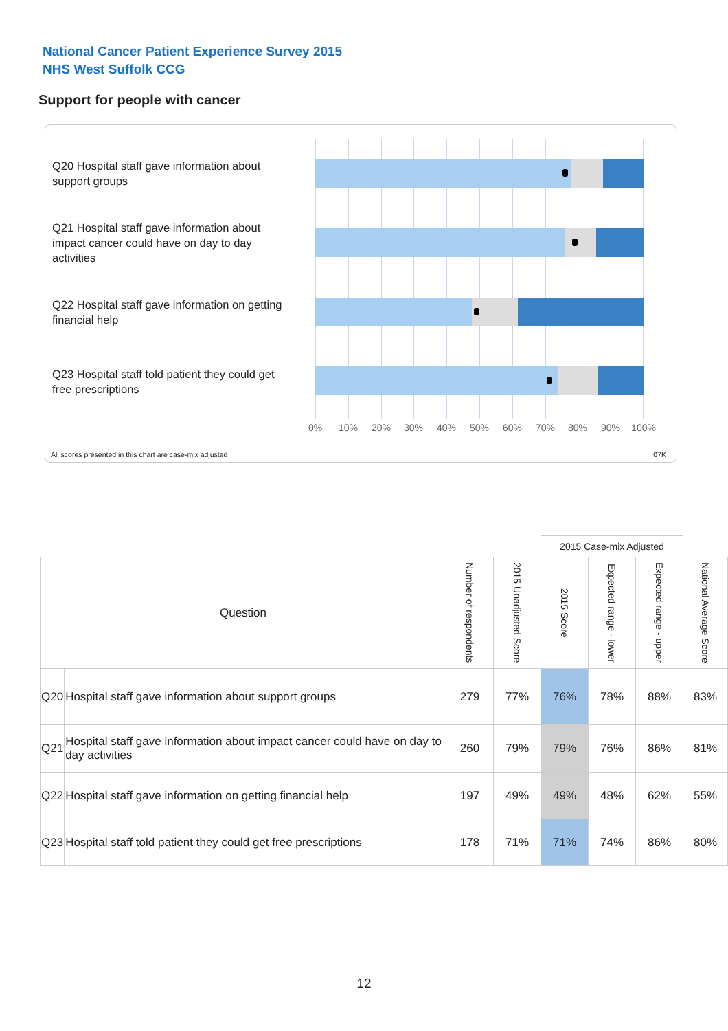National Cancer Patient Experience Survey 2015
NHS West Suffolk CCG
Support for people with cancer
Q20 Hospital staff gave information about support groups
Q21 Hospital staff gave information about impact cancer could have on day to day activities
Q22 Hospital staff gave information on getting financial help
Q23 Hospital staff told patient they could get free prescriptions
0% 10% 20% 30% 40% 50% 60% 70% 80% 90% 100%
All scores presented in this chart are case-mix adjusted
07K
| | | | | 2015 Case-mix Adjusted | | | |
| Question | | Number of respondents | 2015 Unadjusted Score | 2015 Score | Expected range - lower | Expected range - upper | National Average Score |
| Q20 | Hospital staff gave information about support groups | 279 | 77% | 76% | 78% | 88% | 83% |
| Q21 | Hospital staff gave information about impact cancer could have on day to day activities | 260 | 79% | 79% | 76% | 86% | 81% |
| Q22 | Hospital staff gave information on getting financial help | 197 | 49% | 49% | 48% | 62% | 55% |
| Q23 | Hospital staff told patient they could get free prescriptions | 178 | 71% | 71% | 74% | 86% | 80% |
12